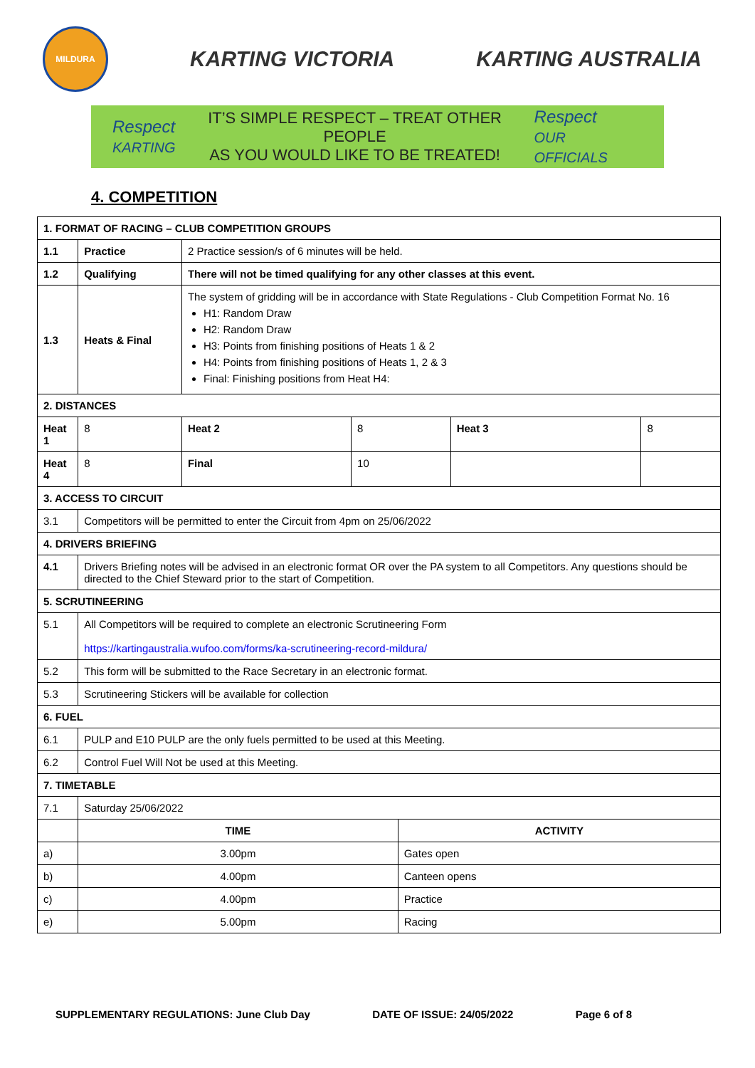MILDURA
KARTING VICTORIA KARTING AUSTRALIA
Respect
KARTING
IT’S SIMPLE RESPECT – TREAT OTHER PEOPLE
AS YOU WOULD LIKE TO BE TREATED!
Respect
OUR OFFICIALS
4. COMPETITION
| 1. FORMAT OF RACING – CLUB COMPETITION GROUPS | | | | | | | |
| --- | --- | --- | --- | --- | --- | --- | --- |
| 1.1 | Practice | | 2 Practice session/s of 6 minutes will be held. | | | | |
| 1.2 | Qualifying | | There will not be timed qualifying for any other classes at this event. | | | | |
| 1.3 | Heats & Final | | The system of gridding will be in accordance with State Regulations - Club Competition Format No. 16 H1: Random Draw H2: Random Draw H3: Points from finishing positions of Heats 1 & 2 H4: Points from finishing positions of Heats 1, 2 & 3 Final: Finishing positions from Heat H4: | | | | |
| 2. DISTANCES | | | | | | | |
| Heat 1 | | 8 | Heat 2 | 8 | | Heat 3 | 8 |
| Heat 4 | | 8 | Final | 10 | | | |
| 3. ACCESS TO CIRCUIT | | | | | | | |
| 3.1 | Competitors will be permitted to enter the Circuit from 4pm on 25/06/2022 | | | | | | |
| 4. DRIVERS BRIEFING | | | | | | | |
| 4.1 | Drivers Briefing notes will be advised in an electronic format OR over the PA system to all Competitors. Any questions should be directed to the Chief Steward prior to the start of Competition. | | | | | | |
| 5. SCRUTINEERING | | | | | | | |
| 5.1 | All Competitors will be required to complete an electronic Scrutineering Form https://kartingaustralia.wufoo.com/forms/ka-scrutineering-record-mildura/ | | | | | | |
| 5.2 | This form will be submitted to the Race Secretary in an electronic format. | | | | | | |
| 5.3 | Scrutineering Stickers will be available for collection | | | | | | |
| 6. FUEL | | | | | | | |
| 6.1 | PULP and E10 PULP are the only fuels permitted to be used at this Meeting. | | | | | | |
| 6.2 | Control Fuel Will Not be used at this Meeting. | | | | | | |
| 7. TIMETABLE | | | | | | | |
| 7.1 | Saturday 25/06/2022 | | | | | | |
| | TIME | | | | ACTIVITY | | |
| a) | 3.00pm | | | | Gates open | | |
| b) | 4.00pm | | | | Canteen opens | | |
| c) | 4.00pm | | | | Practice | | |
| e) | 5.00pm | | | | Racing | | |
SUPPLEMENTARY REGULATIONS: June Club Day DATE OF ISSUE: 24/05/2022 Page 6 of 8